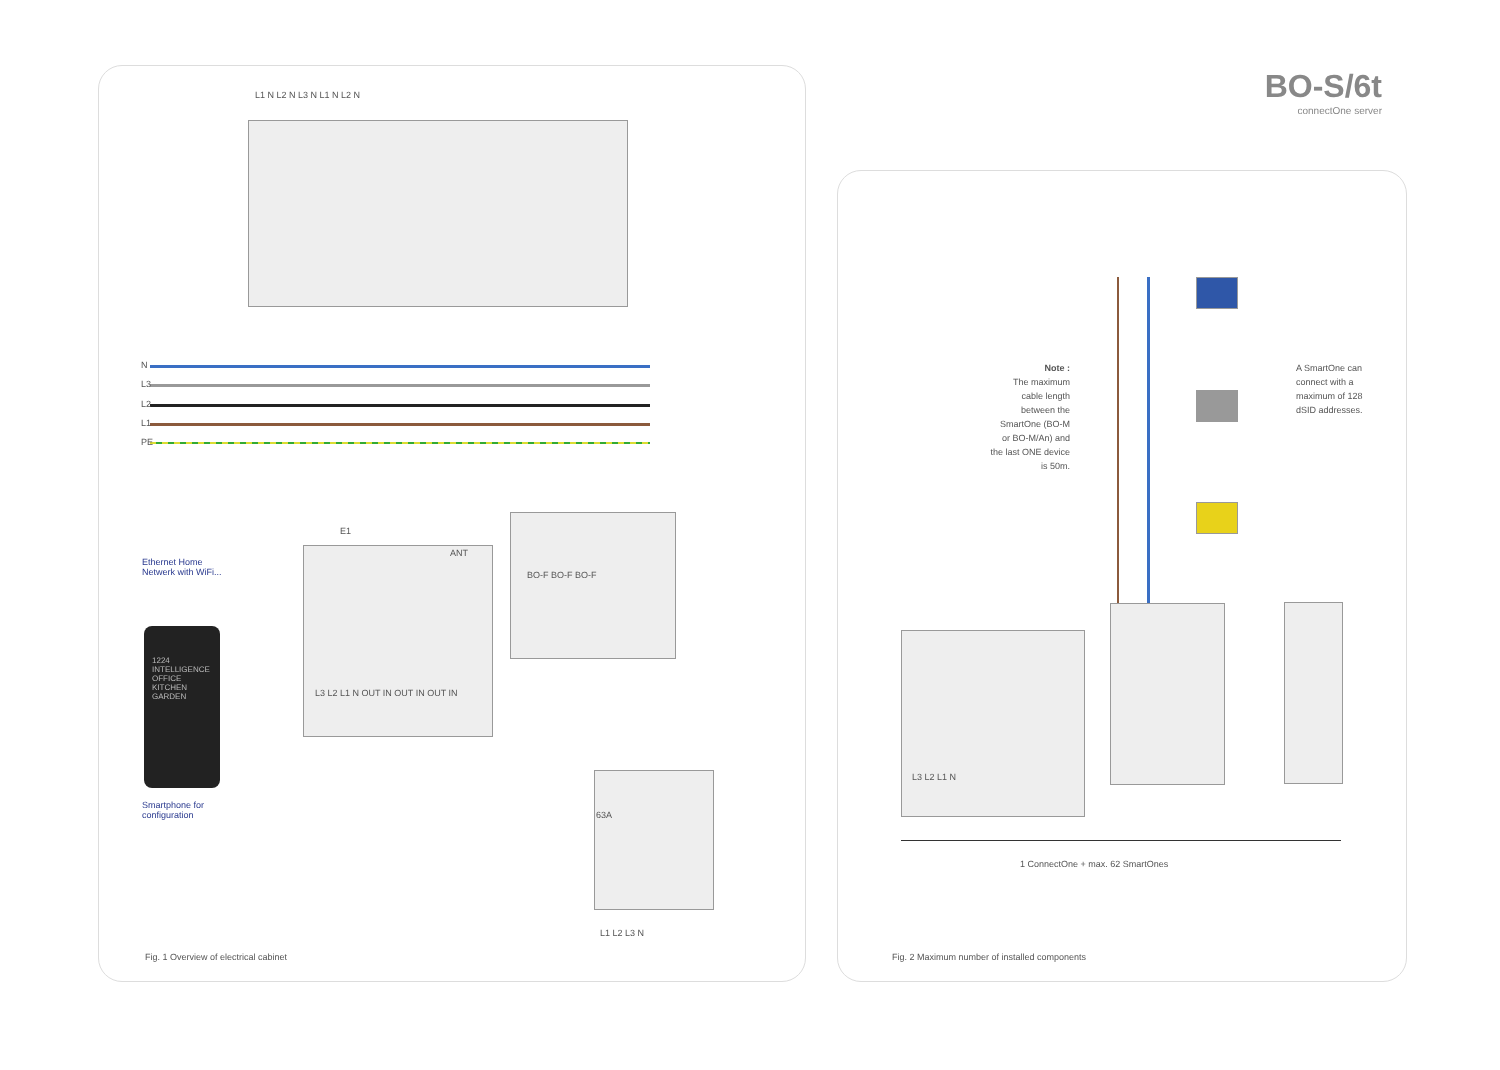BO-S/6t
connectOne server
L1 N L2 N L3 N L1 N L2 N
N
L3
L2
L1
PE
E1
ANT
L3 L2 L1 N OUT IN OUT IN OUT IN
BO-F BO-F BO-F
63A
L1 L2 L3 N
Ethernet Home
Netwerk with WiFi...
1224
INTELLIGENCE
OFFICE
KITCHEN
GARDEN
Smartphone for
configuration
Fig. 1 Overview of electrical cabinet
Note :
The maximum cable length between the SmartOne (BO-M or BO-M/An) and the last ONE device is 50m.
A SmartOne can connect with a maximum of 128 dSID addresses.
L3 L2 L1 N
1 ConnectOne + max. 62 SmartOnes
Fig. 2 Maximum number of installed components